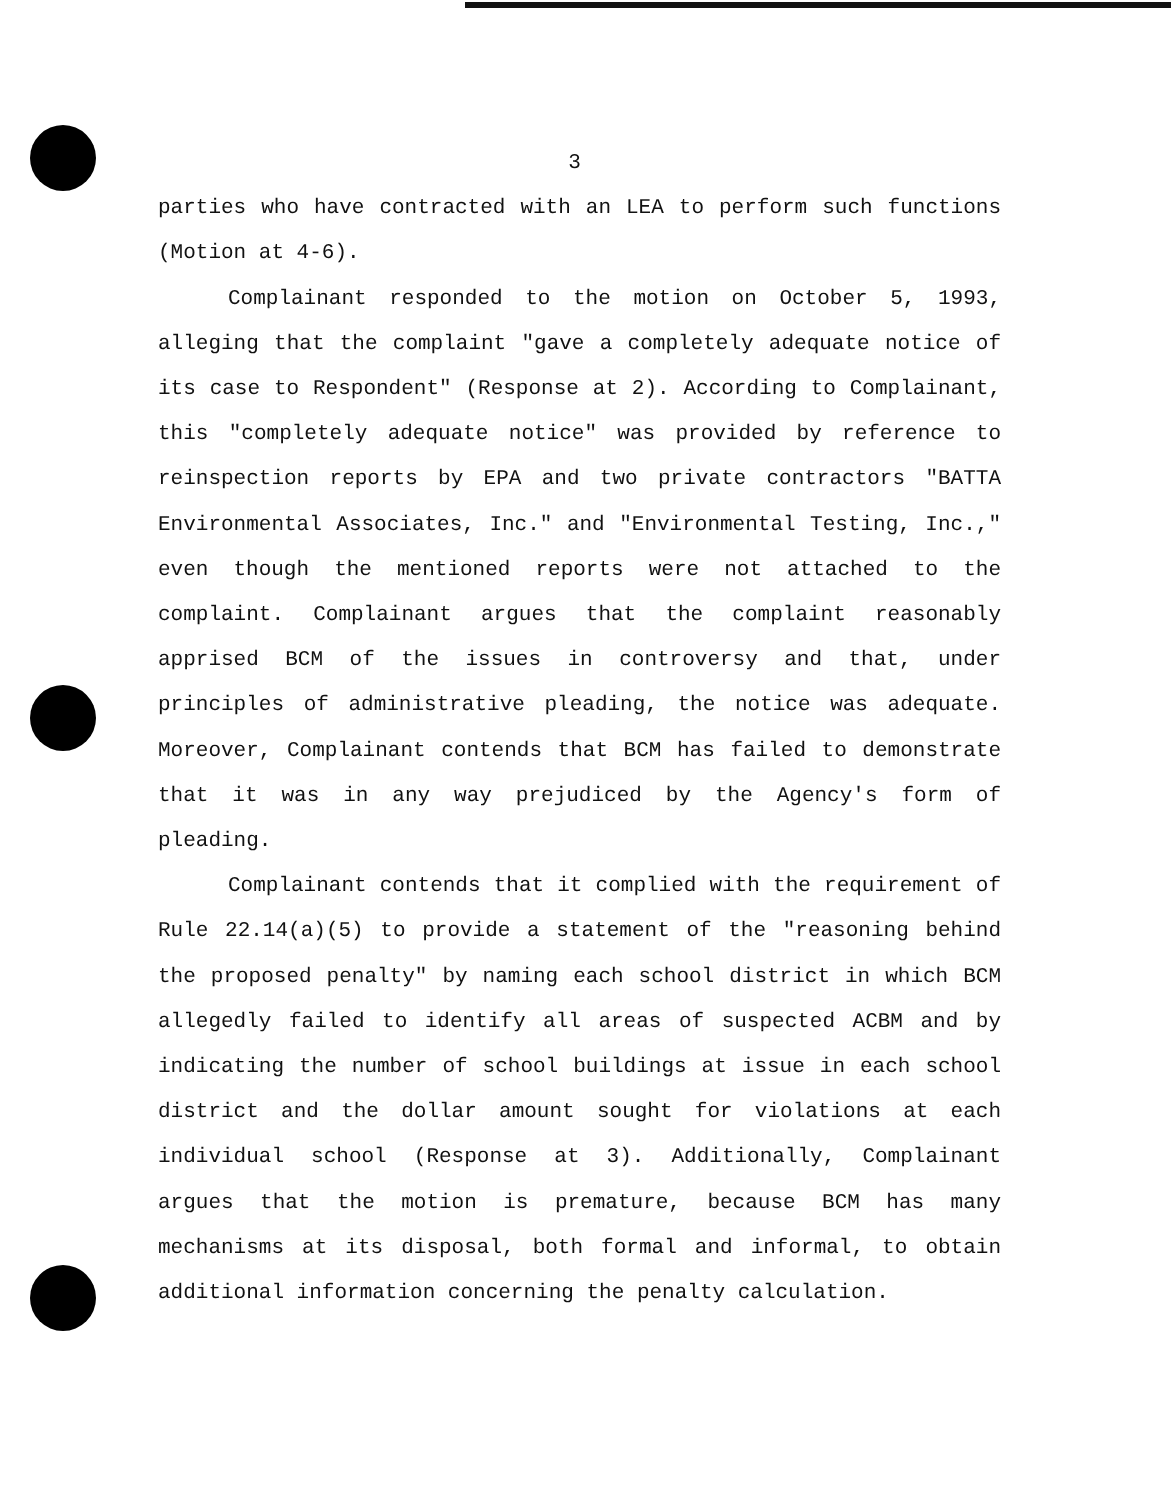3
parties who have contracted with an LEA to perform such functions (Motion at 4-6).
Complainant responded to the motion on October 5, 1993, alleging that the complaint "gave a completely adequate notice of its case to Respondent" (Response at 2). According to Complainant, this "completely adequate notice" was provided by reference to reinspection reports by EPA and two private contractors "BATTA Environmental Associates, Inc." and "Environmental Testing, Inc.," even though the mentioned reports were not attached to the complaint. Complainant argues that the complaint reasonably apprised BCM of the issues in controversy and that, under principles of administrative pleading, the notice was adequate. Moreover, Complainant contends that BCM has failed to demonstrate that it was in any way prejudiced by the Agency's form of pleading.
Complainant contends that it complied with the requirement of Rule 22.14(a)(5) to provide a statement of the "reasoning behind the proposed penalty" by naming each school district in which BCM allegedly failed to identify all areas of suspected ACBM and by indicating the number of school buildings at issue in each school district and the dollar amount sought for violations at each individual school (Response at 3). Additionally, Complainant argues that the motion is premature, because BCM has many mechanisms at its disposal, both formal and informal, to obtain additional information concerning the penalty calculation.